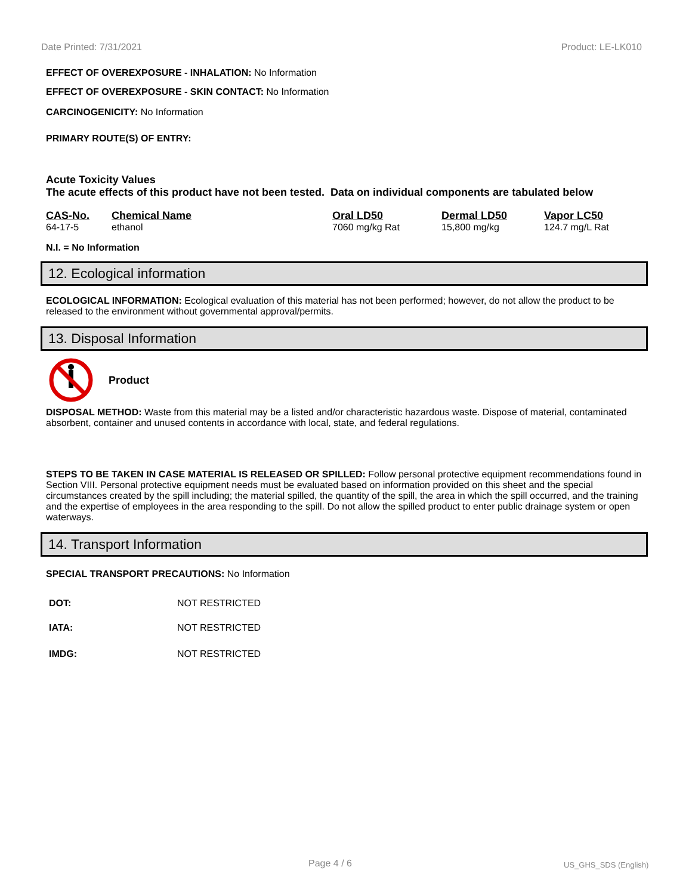Date Printed: 7/31/2021 Product: LE-LK010
EFFECT OF OVEREXPOSURE - INHALATION: No Information
EFFECT OF OVEREXPOSURE - SKIN CONTACT: No Information
CARCINOGENICITY: No Information
PRIMARY ROUTE(S) OF ENTRY:
Acute Toxicity Values
The acute effects of this product have not been tested. Data on individual components are tabulated below
| CAS-No. | Chemical Name | Oral LD50 | Dermal LD50 | Vapor LC50 |
| --- | --- | --- | --- | --- |
| 64-17-5 | ethanol | 7060 mg/kg Rat | 15,800 mg/kg | 124.7 mg/L Rat |
N.I. = No Information
12. Ecological information
ECOLOGICAL INFORMATION: Ecological evaluation of this material has not been performed; however, do not allow the product to be released to the environment without governmental approval/permits.
13. Disposal Information
Product
DISPOSAL METHOD: Waste from this material may be a listed and/or characteristic hazardous waste. Dispose of material, contaminated absorbent, container and unused contents in accordance with local, state, and federal regulations.
STEPS TO BE TAKEN IN CASE MATERIAL IS RELEASED OR SPILLED: Follow personal protective equipment recommendations found in Section VIII. Personal protective equipment needs must be evaluated based on information provided on this sheet and the special circumstances created by the spill including; the material spilled, the quantity of the spill, the area in which the spill occurred, and the training and the expertise of employees in the area responding to the spill. Do not allow the spilled product to enter public drainage system or open waterways.
14. Transport Information
SPECIAL TRANSPORT PRECAUTIONS: No Information
| DOT: | NOT RESTRICTED |
| IATA: | NOT RESTRICTED |
| IMDG: | NOT RESTRICTED |
Page 4 / 6 US_GHS_SDS (English)